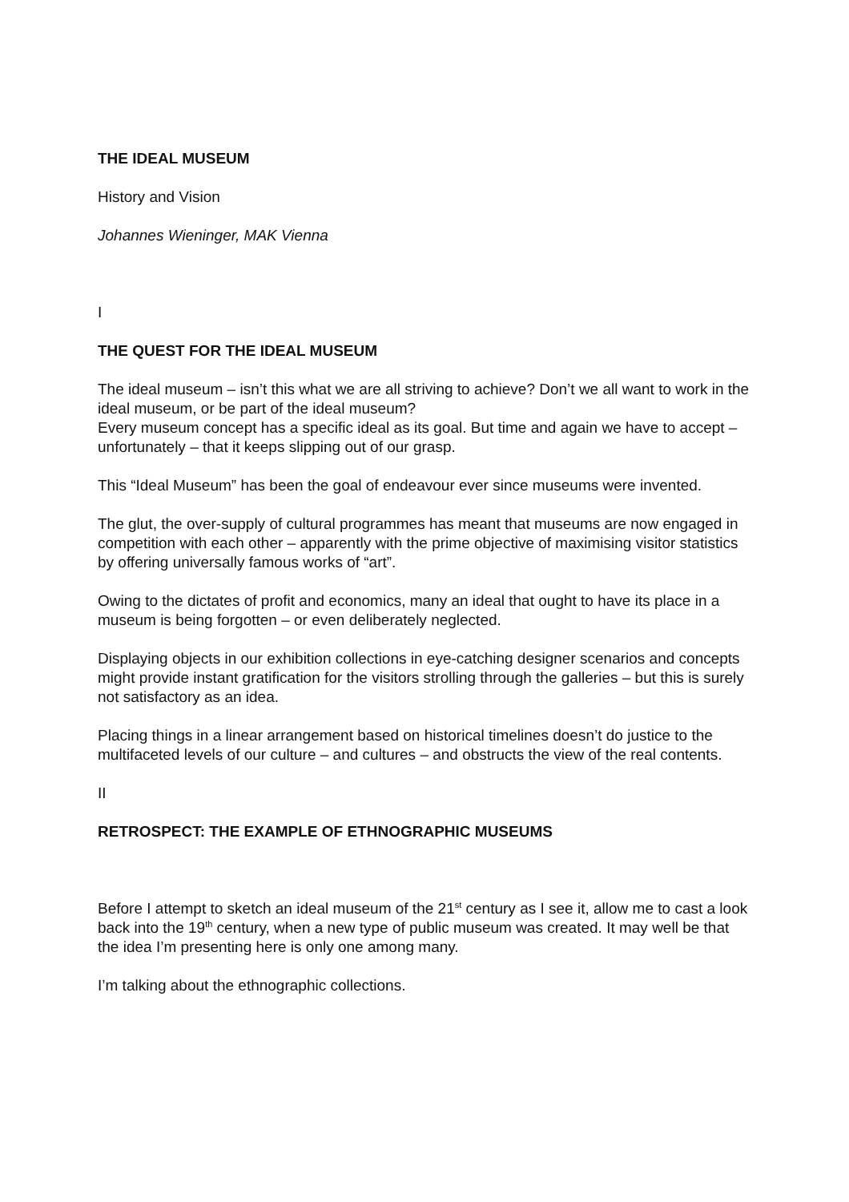THE IDEAL MUSEUM
History and Vision
Johannes Wieninger, MAK Vienna
I
THE QUEST FOR THE IDEAL MUSEUM
The ideal museum – isn’t this what we are all striving to achieve? Don’t we all want to work in the ideal museum, or be part of the ideal museum?
Every museum concept has a specific ideal as its goal. But time and again we have to accept – unfortunately – that it keeps slipping out of our grasp.
This “Ideal Museum” has been the goal of endeavour ever since museums were invented.
The glut, the over-supply of cultural programmes has meant that museums are now engaged in competition with each other – apparently with the prime objective of maximising visitor statistics by offering universally famous works of “art”.
Owing to the dictates of profit and economics, many an ideal that ought to have its place in a museum is being forgotten – or even deliberately neglected.
Displaying objects in our exhibition collections in eye-catching designer scenarios and concepts might provide instant gratification for the visitors strolling through the galleries – but this is surely not satisfactory as an idea.
Placing things in a linear arrangement based on historical timelines doesn’t do justice to the multifaceted levels of our culture – and cultures – and obstructs the view of the real contents.
II
RETROSPECT: THE EXAMPLE OF ETHNOGRAPHIC MUSEUMS
Before I attempt to sketch an ideal museum of the 21<sup>st</sup> century as I see it, allow me to cast a look back into the 19<sup>th</sup> century, when a new type of public museum was created. It may well be that the idea I’m presenting here is only one among many.
I’m talking about the ethnographic collections.